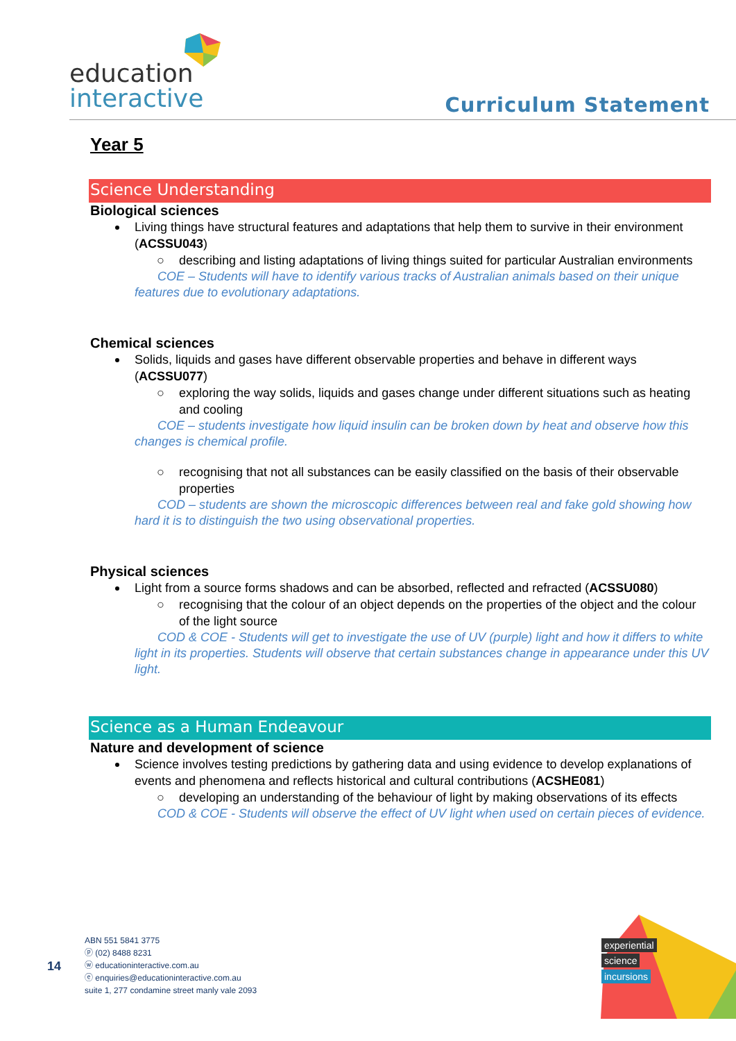education
interactive
Curriculum Statement
Year 5
Science Understanding
Biological sciences
Living things have structural features and adaptations that help them to survive in their environment (ACSSU043)
○ describing and listing adaptations of living things suited for particular Australian environments
COE – Students will have to identify various tracks of Australian animals based on their unique features due to evolutionary adaptations.
Chemical sciences
Solids, liquids and gases have different observable properties and behave in different ways (ACSSU077)
○ exploring the way solids, liquids and gases change under different situations such as heating and cooling
COE – students investigate how liquid insulin can be broken down by heat and observe how this changes is chemical profile.
○ recognising that not all substances can be easily classified on the basis of their observable properties
COD – students are shown the microscopic differences between real and fake gold showing how hard it is to distinguish the two using observational properties.
Physical sciences
Light from a source forms shadows and can be absorbed, reflected and refracted (ACSSU080)
○ recognising that the colour of an object depends on the properties of the object and the colour of the light source
COD & COE - Students will get to investigate the use of UV (purple) light and how it differs to white light in its properties. Students will observe that certain substances change in appearance under this UV light.
Science as a Human Endeavour
Nature and development of science
Science involves testing predictions by gathering data and using evidence to develop explanations of events and phenomena and reflects historical and cultural contributions (ACSHE081)
○ developing an understanding of the behaviour of light by making observations of its effects
COD & COE - Students will observe the effect of UV light when used on certain pieces of evidence.
14
ABN 551 5841 3775
ⓟ (02) 8488 8231
ⓦ educationinteractive.com.au
ⓔ enquiries@educationinteractive.com.au
suite 1, 277 condamine street manly vale 2093
experiential
science
incursions